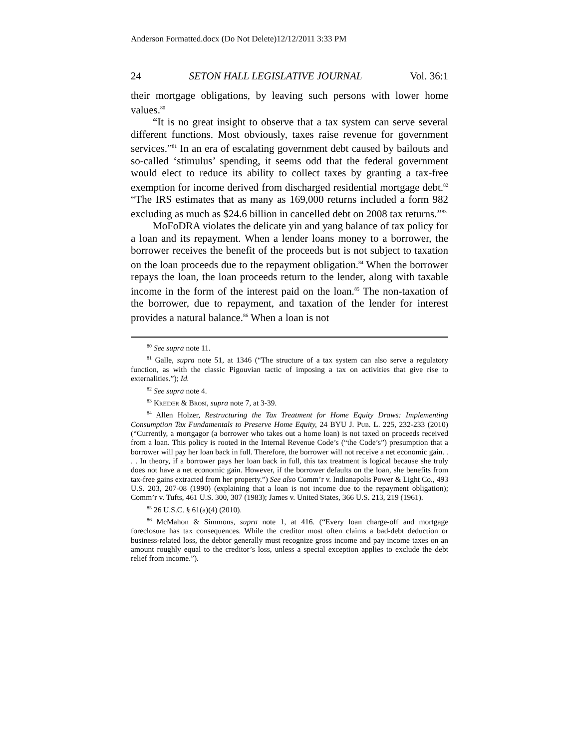Anderson Formatted.docx (Do Not Delete)12/12/2011 3:33 PM
24 SETON HALL LEGISLATIVE JOURNAL Vol. 36:1
their mortgage obligations, by leaving such persons with lower home values.<sup>80</sup>
“It is no great insight to observe that a tax system can serve several different functions. Most obviously, taxes raise revenue for government services.”<sup>81</sup> In an era of escalating government debt caused by bailouts and so-called ‘stimulus’ spending, it seems odd that the federal government would elect to reduce its ability to collect taxes by granting a tax-free exemption for income derived from discharged residential mortgage debt.<sup>82</sup> “The IRS estimates that as many as 169,000 returns included a form 982 excluding as much as $24.6 billion in cancelled debt on 2008 tax returns.”<sup>83</sup>
MoFoDRA violates the delicate yin and yang balance of tax policy for a loan and its repayment. When a lender loans money to a borrower, the borrower receives the benefit of the proceeds but is not subject to taxation on the loan proceeds due to the repayment obligation.<sup>84</sup> When the borrower repays the loan, the loan proceeds return to the lender, along with taxable income in the form of the interest paid on the loan.<sup>85</sup> The non-taxation of the borrower, due to repayment, and taxation of the lender for interest provides a natural balance.<sup>86</sup> When a loan is not
<sup>80</sup> See supra note 11.
<sup>81</sup> Galle, supra note 51, at 1346 (“The structure of a tax system can also serve a regulatory function, as with the classic Pigouvian tactic of imposing a tax on activities that give rise to externalities.”); Id.
<sup>82</sup> See supra note 4.
<sup>83</sup> Kreider & Brosi, supra note 7, at 3-39.
<sup>84</sup> Allen Holzer, Restructuring the Tax Treatment for Home Equity Draws: Implementing Consumption Tax Fundamentals to Preserve Home Equity, 24 BYU J. Pub. L. 225, 232-233 (2010) (“Currently, a mortgagor (a borrower who takes out a home loan) is not taxed on proceeds received from a loan. This policy is rooted in the Internal Revenue Code’s (“the Code’s”) presumption that a borrower will pay her loan back in full. Therefore, the borrower will not receive a net economic gain. . . . In theory, if a borrower pays her loan back in full, this tax treatment is logical because she truly does not have a net economic gain. However, if the borrower defaults on the loan, she benefits from tax-free gains extracted from her property.”) See also Comm’r v. Indianapolis Power & Light Co., 493 U.S. 203, 207-08 (1990) (explaining that a loan is not income due to the repayment obligation); Comm’r v. Tufts, 461 U.S. 300, 307 (1983); James v. United States, 366 U.S. 213, 219 (1961).
<sup>85</sup> 26 U.S.C. § 61(a)(4) (2010).
<sup>86</sup> McMahon & Simmons, supra note 1, at 416. (“Every loan charge-off and mortgage foreclosure has tax consequences. While the creditor most often claims a bad-debt deduction or business-related loss, the debtor generally must recognize gross income and pay income taxes on an amount roughly equal to the creditor’s loss, unless a special exception applies to exclude the debt relief from income.”).